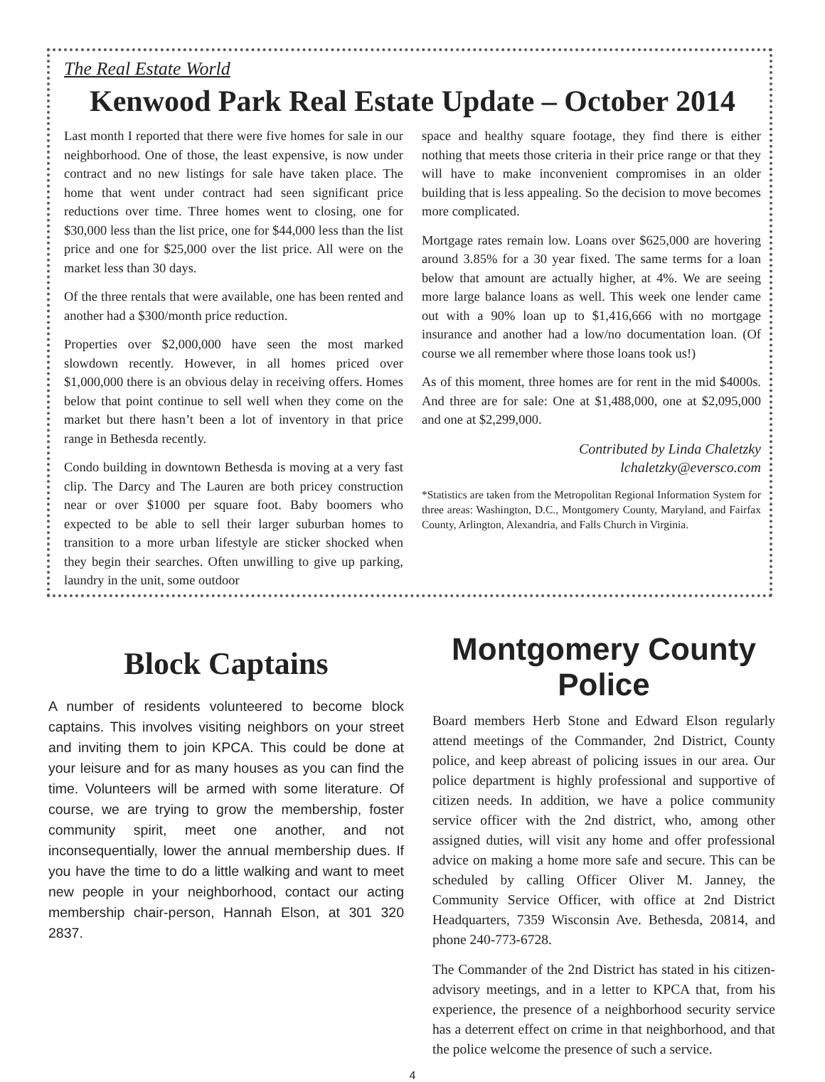The Real Estate World
Kenwood Park Real Estate Update – October 2014
Last month I reported that there were five homes for sale in our neighborhood. One of those, the least expensive, is now under contract and no new listings for sale have taken place. The home that went under contract had seen significant price reductions over time. Three homes went to closing, one for $30,000 less than the list price, one for $44,000 less than the list price and one for $25,000 over the list price. All were on the market less than 30 days.
Of the three rentals that were available, one has been rented and another had a $300/month price reduction.
Properties over $2,000,000 have seen the most marked slowdown recently. However, in all homes priced over $1,000,000 there is an obvious delay in receiving offers. Homes below that point continue to sell well when they come on the market but there hasn’t been a lot of inventory in that price range in Bethesda recently.
Condo building in downtown Bethesda is moving at a very fast clip. The Darcy and The Lauren are both pricey construction near or over $1000 per square foot. Baby boomers who expected to be able to sell their larger suburban homes to transition to a more urban lifestyle are sticker shocked when they begin their searches. Often unwilling to give up parking, laundry in the unit, some outdoor
space and healthy square footage, they find there is either nothing that meets those criteria in their price range or that they will have to make inconvenient compromises in an older building that is less appealing. So the decision to move becomes more complicated.
Mortgage rates remain low. Loans over $625,000 are hovering around 3.85% for a 30 year fixed. The same terms for a loan below that amount are actually higher, at 4%. We are seeing more large balance loans as well. This week one lender came out with a 90% loan up to $1,416,666 with no mortgage insurance and another had a low/no documentation loan. (Of course we all remember where those loans took us!)
As of this moment, three homes are for rent in the mid $4000s. And three are for sale: One at $1,488,000, one at $2,095,000 and one at $2,299,000.
Contributed by Linda Chaletzky
lchaletzky@eversco.com
*Statistics are taken from the Metropolitan Regional Information System for three areas: Washington, D.C., Montgomery County, Maryland, and Fairfax County, Arlington, Alexandria, and Falls Church in Virginia.
Block Captains
A number of residents volunteered to become block captains. This involves visiting neighbors on your street and inviting them to join KPCA. This could be done at your leisure and for as many houses as you can find the time. Volunteers will be armed with some literature. Of course, we are trying to grow the membership, foster community spirit, meet one another, and not inconsequentially, lower the annual membership dues. If you have the time to do a little walking and want to meet new people in your neighborhood, contact our acting membership chair-person, Hannah Elson, at 301 320 2837.
Montgomery County Police
Board members Herb Stone and Edward Elson regularly attend meetings of the Commander, 2nd District, County police, and keep abreast of policing issues in our area. Our police department is highly professional and supportive of citizen needs. In addition, we have a police community service officer with the 2nd district, who, among other assigned duties, will visit any home and offer professional advice on making a home more safe and secure. This can be scheduled by calling Officer Oliver M. Janney, the Community Service Officer, with office at 2nd District Headquarters, 7359 Wisconsin Ave. Bethesda, 20814, and phone 240-773-6728.
The Commander of the 2nd District has stated in his citizen-advisory meetings, and in a letter to KPCA that, from his experience, the presence of a neighborhood security service has a deterrent effect on crime in that neighborhood, and that the police welcome the presence of such a service.
4